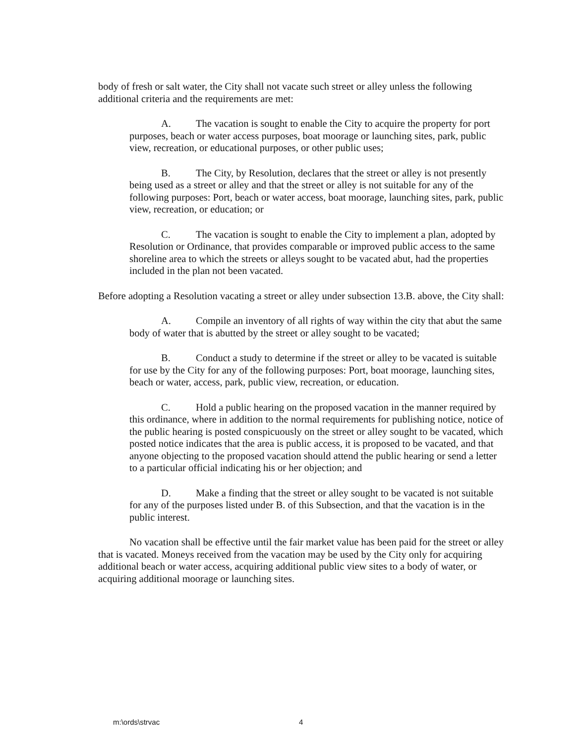body of fresh or salt water, the City shall not vacate such street or alley unless the following additional criteria and the requirements are met:
A. The vacation is sought to enable the City to acquire the property for port purposes, beach or water access purposes, boat moorage or launching sites, park, public view, recreation, or educational purposes, or other public uses;
B. The City, by Resolution, declares that the street or alley is not presently being used as a street or alley and that the street or alley is not suitable for any of the following purposes: Port, beach or water access, boat moorage, launching sites, park, public view, recreation, or education; or
C. The vacation is sought to enable the City to implement a plan, adopted by Resolution or Ordinance, that provides comparable or improved public access to the same shoreline area to which the streets or alleys sought to be vacated abut, had the properties included in the plan not been vacated.
Before adopting a Resolution vacating a street or alley under subsection 13.B. above, the City shall:
A. Compile an inventory of all rights of way within the city that abut the same body of water that is abutted by the street or alley sought to be vacated;
B. Conduct a study to determine if the street or alley to be vacated is suitable for use by the City for any of the following purposes: Port, boat moorage, launching sites, beach or water, access, park, public view, recreation, or education.
C. Hold a public hearing on the proposed vacation in the manner required by this ordinance, where in addition to the normal requirements for publishing notice, notice of the public hearing is posted conspicuously on the street or alley sought to be vacated, which posted notice indicates that the area is public access, it is proposed to be vacated, and that anyone objecting to the proposed vacation should attend the public hearing or send a letter to a particular official indicating his or her objection; and
D. Make a finding that the street or alley sought to be vacated is not suitable for any of the purposes listed under B. of this Subsection, and that the vacation is in the public interest.
No vacation shall be effective until the fair market value has been paid for the street or alley that is vacated. Moneys received from the vacation may be used by the City only for acquiring additional beach or water access, acquiring additional public view sites to a body of water, or acquiring additional moorage or launching sites.
m:\ords\strvac 4